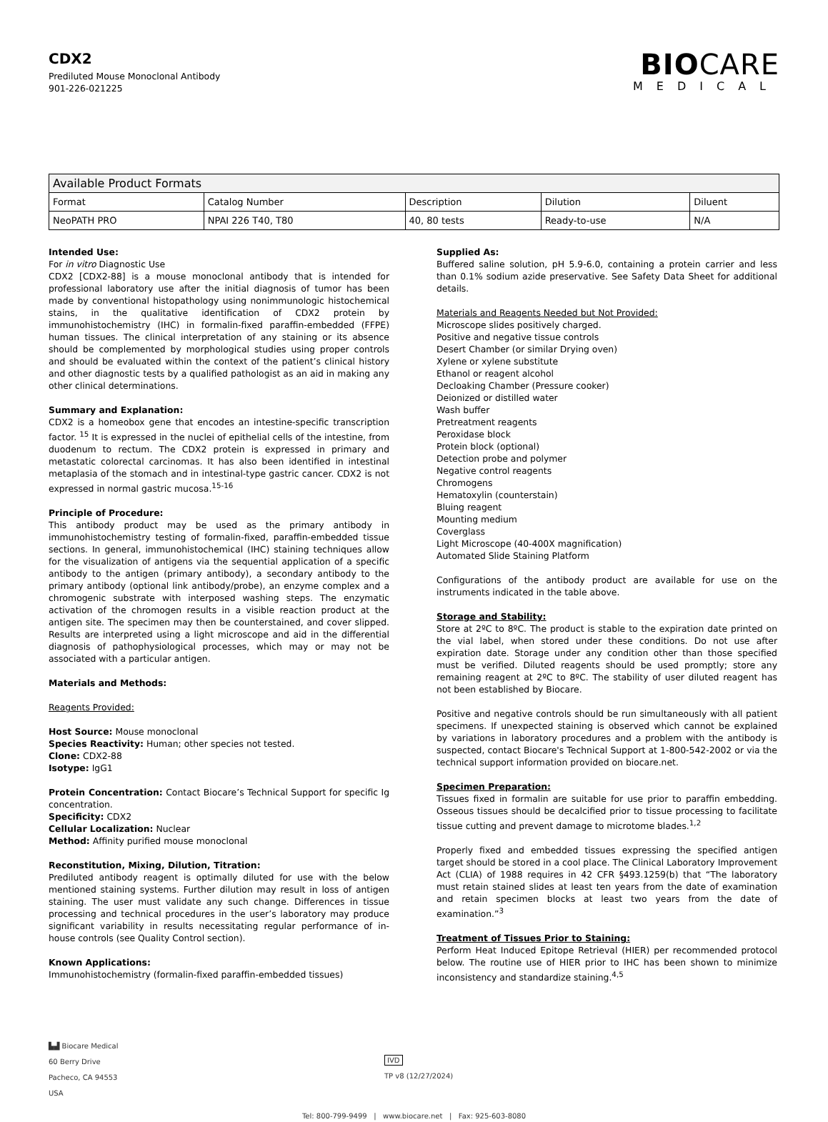CDX2
Prediluted Mouse Monoclonal Antibody
901-226-021225
BIOCARE
MEDICAL
| Available Product Formats | | | | |
| --- | --- | --- | --- | --- |
| Format | Catalog Number | Description | Dilution | Diluent |
| NeoPATH PRO | NPAI 226 T40, T80 | 40, 80 tests | Ready-to-use | N/A |
Intended Use:
For in vitro Diagnostic Use
CDX2 [CDX2-88] is a mouse monoclonal antibody that is intended for professional laboratory use after the initial diagnosis of tumor has been made by conventional histopathology using nonimmunologic histochemical stains, in the qualitative identification of CDX2 protein by immunohistochemistry (IHC) in formalin-fixed paraffin-embedded (FFPE) human tissues. The clinical interpretation of any staining or its absence should be complemented by morphological studies using proper controls and should be evaluated within the context of the patient’s clinical history and other diagnostic tests by a qualified pathologist as an aid in making any other clinical determinations.
Summary and Explanation:
CDX2 is a homeobox gene that encodes an intestine-specific transcription factor. <sup>15</sup> It is expressed in the nuclei of epithelial cells of the intestine, from duodenum to rectum. The CDX2 protein is expressed in primary and metastatic colorectal carcinomas. It has also been identified in intestinal metaplasia of the stomach and in intestinal-type gastric cancer. CDX2 is not expressed in normal gastric mucosa.<sup>15-16</sup>
Principle of Procedure:
This antibody product may be used as the primary antibody in immunohistochemistry testing of formalin-fixed, paraffin-embedded tissue sections. In general, immunohistochemical (IHC) staining techniques allow for the visualization of antigens via the sequential application of a specific antibody to the antigen (primary antibody), a secondary antibody to the primary antibody (optional link antibody/probe), an enzyme complex and a chromogenic substrate with interposed washing steps. The enzymatic activation of the chromogen results in a visible reaction product at the antigen site. The specimen may then be counterstained, and cover slipped. Results are interpreted using a light microscope and aid in the differential diagnosis of pathophysiological processes, which may or may not be associated with a particular antigen.
Materials and Methods:
Reagents Provided:
Host Source: Mouse monoclonal
Species Reactivity: Human; other species not tested.
Clone: CDX2-88
Isotype: IgG1
Protein Concentration: Contact Biocare’s Technical Support for specific Ig concentration.
Specificity: CDX2
Cellular Localization: Nuclear
Method: Affinity purified mouse monoclonal
Reconstitution, Mixing, Dilution, Titration:
Prediluted antibody reagent is optimally diluted for use with the below mentioned staining systems. Further dilution may result in loss of antigen staining. The user must validate any such change. Differences in tissue processing and technical procedures in the user’s laboratory may produce significant variability in results necessitating regular performance of in-house controls (see Quality Control section).
Known Applications:
Immunohistochemistry (formalin-fixed paraffin-embedded tissues)
Supplied As:
Buffered saline solution, pH 5.9-6.0, containing a protein carrier and less than 0.1% sodium azide preservative. See Safety Data Sheet for additional details.
Materials and Reagents Needed but Not Provided:
Microscope slides positively charged.
Positive and negative tissue controls
Desert Chamber (or similar Drying oven)
Xylene or xylene substitute
Ethanol or reagent alcohol
Decloaking Chamber (Pressure cooker)
Deionized or distilled water
Wash buffer
Pretreatment reagents
Peroxidase block
Protein block (optional)
Detection probe and polymer
Negative control reagents
Chromogens
Hematoxylin (counterstain)
Bluing reagent
Mounting medium
Coverglass
Light Microscope (40-400X magnification)
Automated Slide Staining Platform
Configurations of the antibody product are available for use on the instruments indicated in the table above.
Storage and Stability:
Store at 2ºC to 8ºC. The product is stable to the expiration date printed on the vial label, when stored under these conditions. Do not use after expiration date. Storage under any condition other than those specified must be verified. Diluted reagents should be used promptly; store any remaining reagent at 2ºC to 8ºC. The stability of user diluted reagent has not been established by Biocare.
Positive and negative controls should be run simultaneously with all patient specimens. If unexpected staining is observed which cannot be explained by variations in laboratory procedures and a problem with the antibody is suspected, contact Biocare's Technical Support at 1-800-542-2002 or via the technical support information provided on biocare.net.
Specimen Preparation:
Tissues fixed in formalin are suitable for use prior to paraffin embedding. Osseous tissues should be decalcified prior to tissue processing to facilitate tissue cutting and prevent damage to microtome blades.<sup>1,2</sup>
Properly fixed and embedded tissues expressing the specified antigen target should be stored in a cool place. The Clinical Laboratory Improvement Act (CLIA) of 1988 requires in 42 CFR §493.1259(b) that “The laboratory must retain stained slides at least ten years from the date of examination and retain specimen blocks at least two years from the date of examination.”<sup>3</sup>
Treatment of Tissues Prior to Staining:
Perform Heat Induced Epitope Retrieval (HIER) per recommended protocol below. The routine use of HIER prior to IHC has been shown to minimize inconsistency and standardize staining.<sup>4,5</sup>
▙▟ Biocare Medical
60 Berry Drive
Pacheco, CA 94553
USA
IVD
TP v8 (12/27/2024)
Tel: 800-799-9499 | www.biocare.net | Fax: 925-603-8080